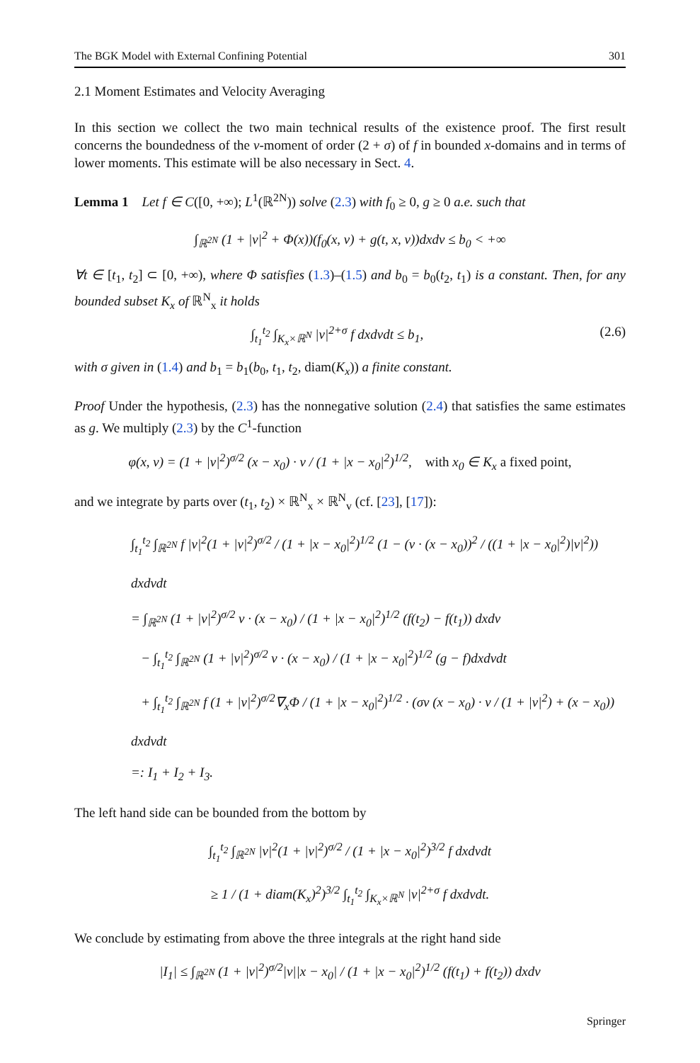The BGK Model with External Confining Potential 301
2.1 Moment Estimates and Velocity Averaging
In this section we collect the two main technical results of the existence proof. The first result concerns the boundedness of the v-moment of order (2 + σ) of f in bounded x-domains and in terms of lower moments. This estimate will be also necessary in Sect. 4.
Lemma 1 Let f ∈ C([0, +∞); L<sup>1</sup>(ℝ<sup>2N</sup>)) solve (2.3) with f<sub>0</sub> ≥ 0, g ≥ 0 a.e. such that
∫<sub>ℝ<sup>2N</sup></sub> (1 + |v|<sup>2</sup> + Φ(x))(f<sub>0</sub>(x, v) + g(t, x, v))dxdv ≤ b<sub>0</sub> < +∞
∀t ∈ [t<sub>1</sub>, t<sub>2</sub>] ⊂ [0, +∞), where Φ satisfies (1.3)–(1.5) and b<sub>0</sub> = b<sub>0</sub>(t<sub>2</sub>, t<sub>1</sub>) is a constant. Then, for any bounded subset K<sub>x</sub> of ℝ<sup>N</sup><sub>x</sub> it holds
∫<sub>t<sub>1</sub></sub><sup>t<sub>2</sub></sup> ∫<sub>K<sub>x</sub>×ℝ<sup>N</sup></sub> |v|<sup>2+σ</sup> f dxdvdt ≤ b<sub>1</sub>, (2.6)
with σ given in (1.4) and b<sub>1</sub> = b<sub>1</sub>(b<sub>0</sub>, t<sub>1</sub>, t<sub>2</sub>, diam(K<sub>x</sub>)) a finite constant.
Proof Under the hypothesis, (2.3) has the nonnegative solution (2.4) that satisfies the same estimates as g. We multiply (2.3) by the C<sup>1</sup>-function
φ(x, v) = (1 + |v|<sup>2</sup>)<sup>σ/2</sup> (x − x<sub>0</sub>) · v / (1 + |x − x<sub>0</sub>|<sup>2</sup>)<sup>1/2</sup>, with x<sub>0</sub> ∈ K<sub>x</sub> a fixed point,
and we integrate by parts over (t<sub>1</sub>, t<sub>2</sub>) × ℝ<sup>N</sup><sub>x</sub> × ℝ<sup>N</sup><sub>v</sub> (cf. [23], [17]):
∫<sub>t<sub>1</sub></sub><sup>t<sub>2</sub></sup> ∫<sub>ℝ<sup>2N</sup></sub> f |v|<sup>2</sup>(1 + |v|<sup>2</sup>)<sup>σ/2</sup> / (1 + |x − x<sub>0</sub>|<sup>2</sup>)<sup>1/2</sup> (1 − (v · (x − x<sub>0</sub>))<sup>2</sup> / ((1 + |x − x<sub>0</sub>|<sup>2</sup>)|v|<sup>2</sup>)) dxdvdt
= ∫<sub>ℝ<sup>2N</sup></sub> (1 + |v|<sup>2</sup>)<sup>σ/2</sup> v · (x − x<sub>0</sub>) / (1 + |x − x<sub>0</sub>|<sup>2</sup>)<sup>1/2</sup> (f(t<sub>2</sub>) − f(t<sub>1</sub>)) dxdv
− ∫<sub>t<sub>1</sub></sub><sup>t<sub>2</sub></sup> ∫<sub>ℝ<sup>2N</sup></sub> (1 + |v|<sup>2</sup>)<sup>σ/2</sup> v · (x − x<sub>0</sub>) / (1 + |x − x<sub>0</sub>|<sup>2</sup>)<sup>1/2</sup> (g − f)dxdvdt
+ ∫<sub>t<sub>1</sub></sub><sup>t<sub>2</sub></sup> ∫<sub>ℝ<sup>2N</sup></sub> f (1 + |v|<sup>2</sup>)<sup>σ/2</sup>∇<sub>x</sub>Φ / (1 + |x − x<sub>0</sub>|<sup>2</sup>)<sup>1/2</sup> · (σv (x − x<sub>0</sub>) · v / (1 + |v|<sup>2</sup>) + (x − x<sub>0</sub>)) dxdvdt
=: I<sub>1</sub> + I<sub>2</sub> + I<sub>3</sub>.
The left hand side can be bounded from the bottom by
∫<sub>t<sub>1</sub></sub><sup>t<sub>2</sub></sup> ∫<sub>ℝ<sup>2N</sup></sub> |v|<sup>2</sup>(1 + |v|<sup>2</sup>)<sup>σ/2</sup> / (1 + |x − x<sub>0</sub>|<sup>2</sup>)<sup>3/2</sup> f dxdvdt
≥ 1 / (1 + diam(K<sub>x</sub>)<sup>2</sup>)<sup>3/2</sup> ∫<sub>t<sub>1</sub></sub><sup>t<sub>2</sub></sup> ∫<sub>K<sub>x</sub>×ℝ<sup>N</sup></sub> |v|<sup>2+σ</sup> f dxdvdt.
We conclude by estimating from above the three integrals at the right hand side
|I<sub>1</sub>| ≤ ∫<sub>ℝ<sup>2N</sup></sub> (1 + |v|<sup>2</sup>)<sup>σ/2</sup>|v||x − x<sub>0</sub>| / (1 + |x − x<sub>0</sub>|<sup>2</sup>)<sup>1/2</sup> (f(t<sub>1</sub>) + f(t<sub>2</sub>)) dxdv
Springer